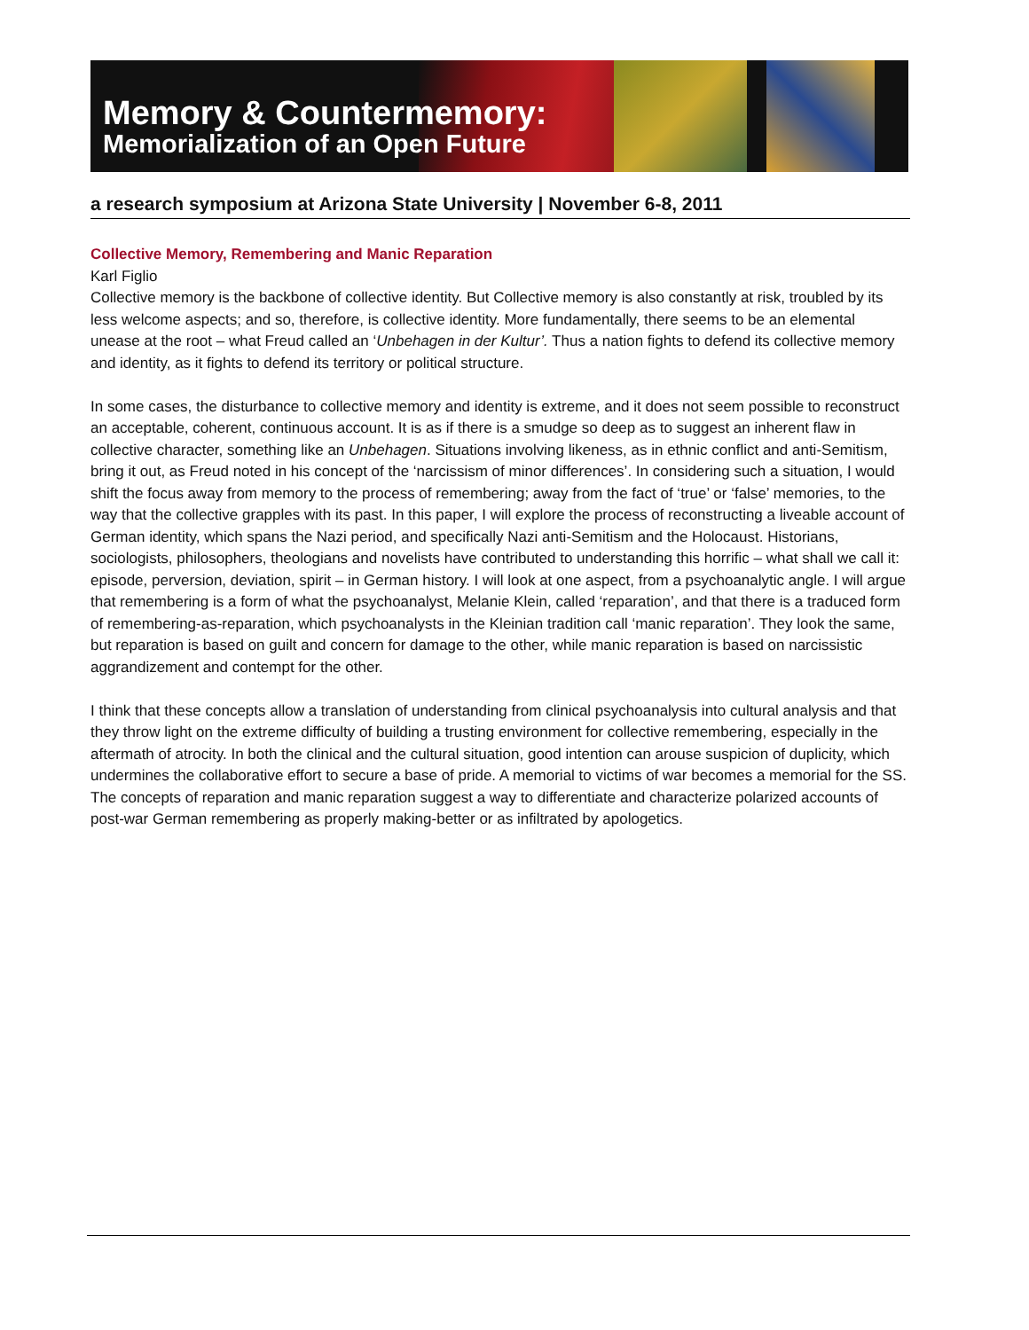Memory & Countermemory:
Memorialization of an Open Future
a research symposium at Arizona State University | November 6-8, 2011
Collective Memory, Remembering and Manic Reparation
Karl Figlio
Collective memory is the backbone of collective identity. But Collective memory is also constantly at risk, troubled by its less welcome aspects; and so, therefore, is collective identity. More fundamentally, there seems to be an elemental unease at the root – what Freud called an ‘Unbehagen in der Kultur’. Thus a nation fights to defend its collective memory and identity, as it fights to defend its territory or political structure.
In some cases, the disturbance to collective memory and identity is extreme, and it does not seem possible to reconstruct an acceptable, coherent, continuous account. It is as if there is a smudge so deep as to suggest an inherent flaw in collective character, something like an Unbehagen. Situations involving likeness, as in ethnic conflict and anti-Semitism, bring it out, as Freud noted in his concept of the ‘narcissism of minor differences’. In considering such a situation, I would shift the focus away from memory to the process of remembering; away from the fact of ‘true’ or ‘false’ memories, to the way that the collective grapples with its past. In this paper, I will explore the process of reconstructing a liveable account of German identity, which spans the Nazi period, and specifically Nazi anti-Semitism and the Holocaust. Historians, sociologists, philosophers, theologians and novelists have contributed to understanding this horrific – what shall we call it: episode, perversion, deviation, spirit – in German history. I will look at one aspect, from a psychoanalytic angle. I will argue that remembering is a form of what the psychoanalyst, Melanie Klein, called ‘reparation’, and that there is a traduced form of remembering-as-reparation, which psychoanalysts in the Kleinian tradition call ‘manic reparation’. They look the same, but reparation is based on guilt and concern for damage to the other, while manic reparation is based on narcissistic aggrandizement and contempt for the other.
I think that these concepts allow a translation of understanding from clinical psychoanalysis into cultural analysis and that they throw light on the extreme difficulty of building a trusting environment for collective remembering, especially in the aftermath of atrocity. In both the clinical and the cultural situation, good intention can arouse suspicion of duplicity, which undermines the collaborative effort to secure a base of pride. A memorial to victims of war becomes a memorial for the SS. The concepts of reparation and manic reparation suggest a way to differentiate and characterize polarized accounts of post-war German remembering as properly making-better or as infiltrated by apologetics.